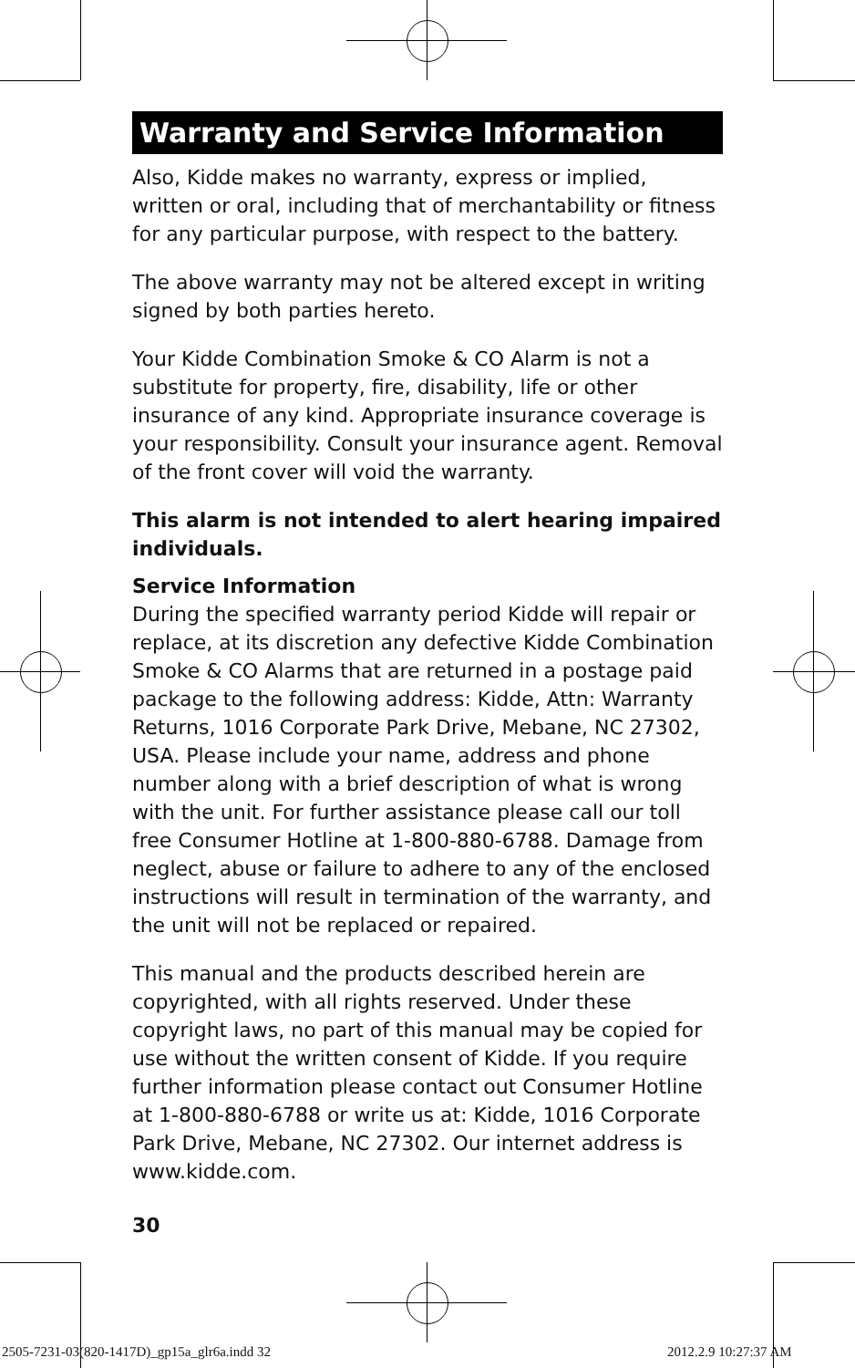Warranty and Service Information
Also, Kidde makes no warranty, express or implied, written or oral, including that of merchantability or fitness for any particular purpose, with respect to the battery.
The above warranty may not be altered except in writing signed by both parties hereto.
Your Kidde Combination Smoke & CO Alarm is not a substitute for property, fire, disability, life or other insurance of any kind. Appropriate insurance coverage is your responsibility. Consult your insurance agent. Removal of the front cover will void the warranty.
This alarm is not intended to alert hearing impaired individuals.
Service Information
During the specified warranty period Kidde will repair or replace, at its discretion any defective Kidde Combination Smoke & CO Alarms that are returned in a postage paid package to the following address: Kidde, Attn: Warranty Returns, 1016 Corporate Park Drive, Mebane, NC 27302, USA. Please include your name, address and phone number along with a brief description of what is wrong with the unit. For further assistance please call our toll free Consumer Hotline at 1-800-880-6788. Damage from neglect, abuse or failure to adhere to any of the enclosed instructions will result in termination of the warranty, and the unit will not be replaced or repaired.
This manual and the products described herein are copyrighted, with all rights reserved. Under these copyright laws, no part of this manual may be copied for use without the written consent of Kidde. If you require further information please contact out Consumer Hotline at 1-800-880-6788 or write us at: Kidde, 1016 Corporate Park Drive, Mebane, NC 27302. Our internet address is www.kidde.com.
30
2505-7231-03(820-1417D)_gp15a_glr6a.indd 32
2012.2.9 10:27:37 AM